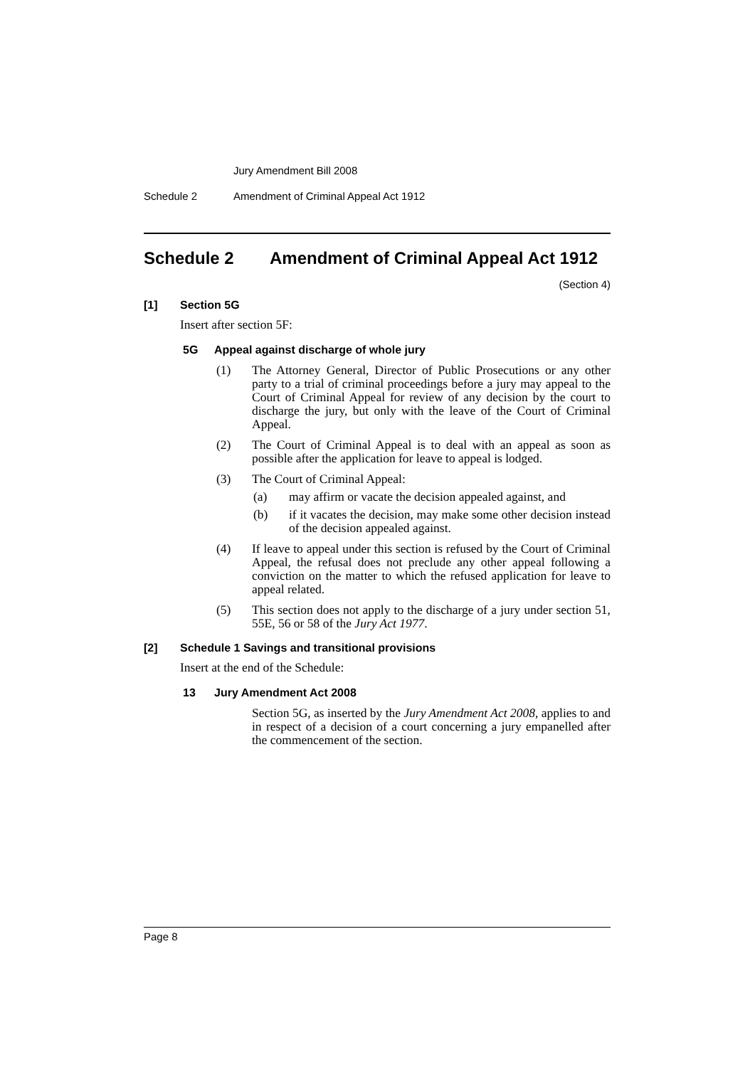Jury Amendment Bill 2008
Schedule 2 Amendment of Criminal Appeal Act 1912
Schedule 2 Amendment of Criminal Appeal Act 1912
(Section 4)
[1] Section 5G
Insert after section 5F:
5G Appeal against discharge of whole jury
(1) The Attorney General, Director of Public Prosecutions or any other party to a trial of criminal proceedings before a jury may appeal to the Court of Criminal Appeal for review of any decision by the court to discharge the jury, but only with the leave of the Court of Criminal Appeal.
(2) The Court of Criminal Appeal is to deal with an appeal as soon as possible after the application for leave to appeal is lodged.
(3) The Court of Criminal Appeal:
(a) may affirm or vacate the decision appealed against, and
(b) if it vacates the decision, may make some other decision instead of the decision appealed against.
(4) If leave to appeal under this section is refused by the Court of Criminal Appeal, the refusal does not preclude any other appeal following a conviction on the matter to which the refused application for leave to appeal related.
(5) This section does not apply to the discharge of a jury under section 51, 55E, 56 or 58 of the Jury Act 1977.
[2] Schedule 1 Savings and transitional provisions
Insert at the end of the Schedule:
13 Jury Amendment Act 2008
Section 5G, as inserted by the Jury Amendment Act 2008, applies to and in respect of a decision of a court concerning a jury empanelled after the commencement of the section.
Page 8